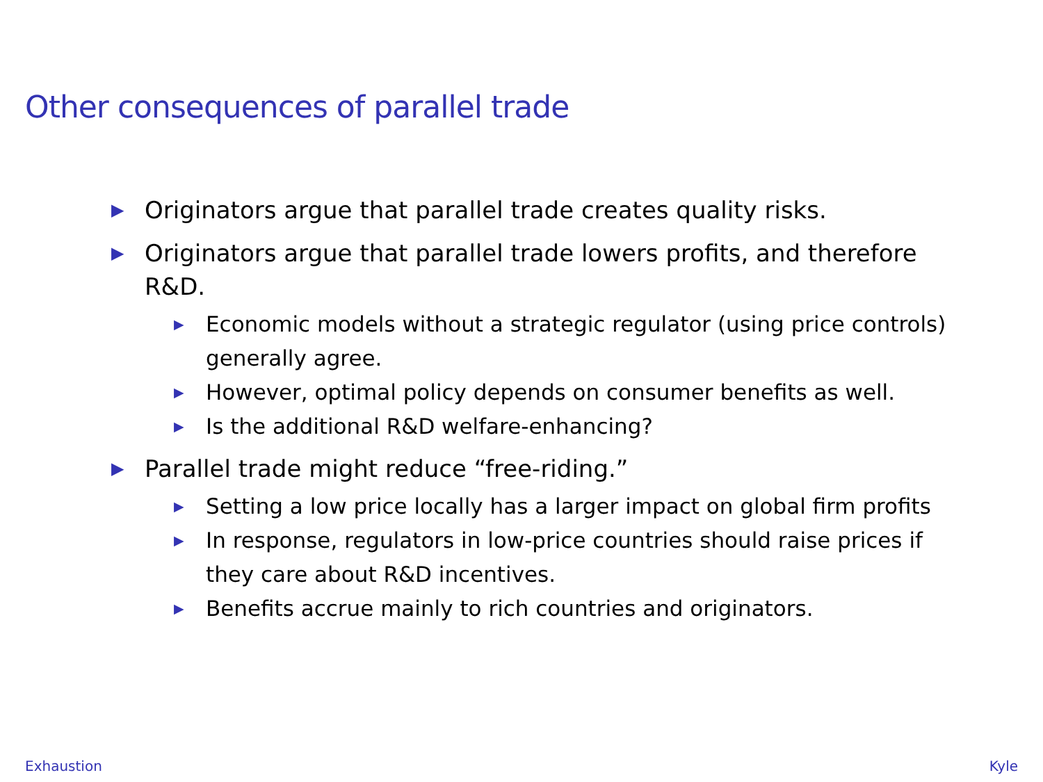Other consequences of parallel trade
▶ Originators argue that parallel trade creates quality risks.
▶ Originators argue that parallel trade lowers profits, and therefore R&D.
▶ Economic models without a strategic regulator (using price controls) generally agree.
▶ However, optimal policy depends on consumer benefits as well.
▶ Is the additional R&D welfare-enhancing?
▶ Parallel trade might reduce “free-riding.”
▶ Setting a low price locally has a larger impact on global firm profits
▶ In response, regulators in low-price countries should raise prices if they care about R&D incentives.
▶ Benefits accrue mainly to rich countries and originators.
Exhaustion Kyle